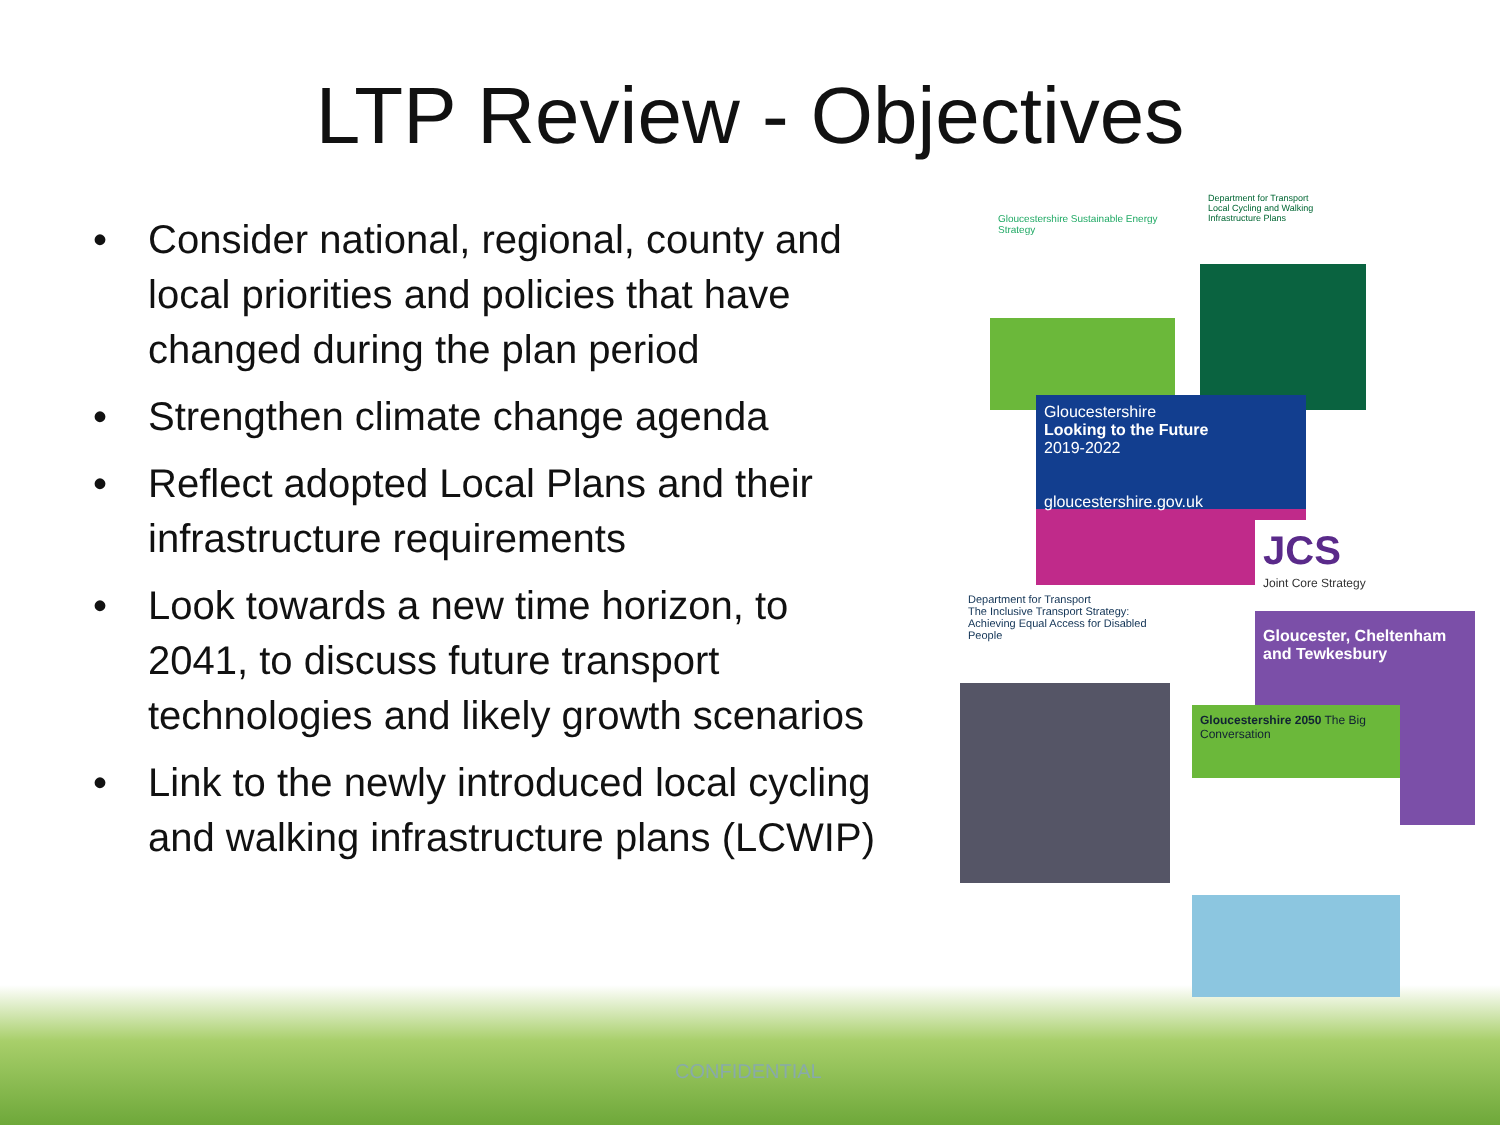LTP Review - Objectives
• Consider national, regional, county and local priorities and policies that have changed during the plan period
• Strengthen climate change agenda
• Reflect adopted Local Plans and their infrastructure requirements
• Look towards a new time horizon, to 2041, to discuss future transport technologies and likely growth scenarios
• Link to the newly introduced local cycling and walking infrastructure plans (LCWIP)
Gloucestershire Sustainable Energy Strategy
Department for Transport
Local Cycling and Walking Infrastructure Plans
Gloucestershire
Looking to the Future
2019-2022
gloucestershire.gov.uk
JCS
Joint Core Strategy
Gloucester, Cheltenham and Tewkesbury
Department for Transport
The Inclusive Transport Strategy: Achieving Equal Access for Disabled People
Gloucestershire 2050 The Big Conversation
CONFIDENTIAL